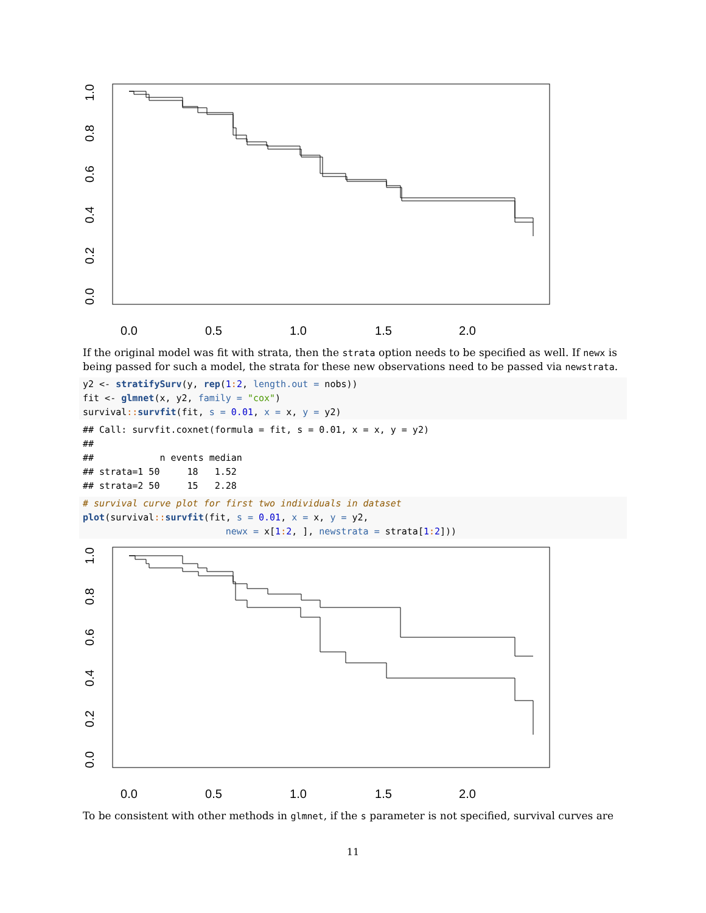0.0
0.5
1.0
1.5
2.0
0.0
0.2
0.4
0.6
0.8
1.0
If the original model was fit with strata, then the strata option needs to be specified as well. If newx is being passed for such a model, the strata for these new observations need to be passed via newstrata.
y2 <- stratifySurv(y, rep(1: 2, length.out = nobs))
fit <- glmnet(x, y2, family = "cox")
survival:: survfit(fit, s = 0.01, x = x, y = y2)
## Call: survfit.coxnet(formula = fit, s = 0.01, x = x, y = y2)
##
##            n events median
## strata=1 50     18   1.52
## strata=2 50     15   2.28
# survival curve plot for first two individuals in dataset
plot(survival:: survfit(fit, s = 0.01, x = x, y = y2,
                          newx = x[1: 2, ], newstrata = strata[1: 2]))
0.0
0.5
1.0
1.5
2.0
0.0
0.2
0.4
0.6
0.8
1.0
To be consistent with other methods in glmnet, if the s parameter is not specified, survival curves are
11